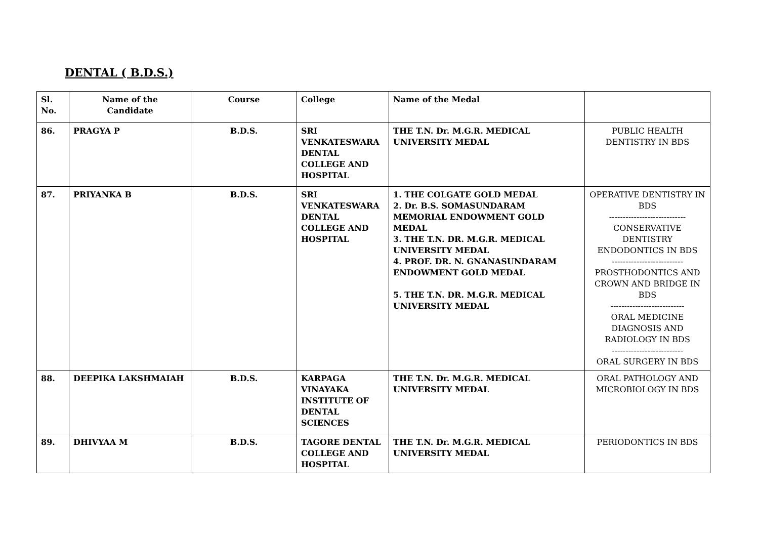DENTAL ( B.D.S.)
| Sl. No. | Name of the Candidate | Course | College | Name of the Medal | |
| --- | --- | --- | --- | --- | --- |
| 86. | PRAGYA P | B.D.S. | SRI VENKATESWARA DENTAL COLLEGE AND HOSPITAL | THE T.N. Dr. M.G.R. MEDICAL UNIVERSITY MEDAL | PUBLIC HEALTH DENTISTRY IN BDS |
| 87. | PRIYANKA B | B.D.S. | SRI VENKATESWARA DENTAL COLLEGE AND HOSPITAL | 1. THE COLGATE GOLD MEDAL 2. Dr. B.S. SOMASUNDARAM MEMORIAL ENDOWMENT GOLD MEDAL 3. THE T.N. DR. M.G.R. MEDICAL UNIVERSITY MEDAL 4. PROF. DR. N. GNANASUNDARAM ENDOWMENT GOLD MEDAL 5. THE T.N. DR. M.G.R. MEDICAL UNIVERSITY MEDAL | OPERATIVE DENTISTRY IN BDS ---------------------------- CONSERVATIVE DENTISTRY ENDODONTICS IN BDS -------------------------- PROSTHODONTICS AND CROWN AND BRIDGE IN BDS --------------------------- ORAL MEDICINE DIAGNOSIS AND RADIOLOGY IN BDS -------------------------- ORAL SURGERY IN BDS |
| 88. | DEEPIKA LAKSHMAIAH | B.D.S. | KARPAGA VINAYAKA INSTITUTE OF DENTAL SCIENCES | THE T.N. Dr. M.G.R. MEDICAL UNIVERSITY MEDAL | ORAL PATHOLOGY AND MICROBIOLOGY IN BDS |
| 89. | DHIVYAA M | B.D.S. | TAGORE DENTAL COLLEGE AND HOSPITAL | THE T.N. Dr. M.G.R. MEDICAL UNIVERSITY MEDAL | PERIODONTICS IN BDS |